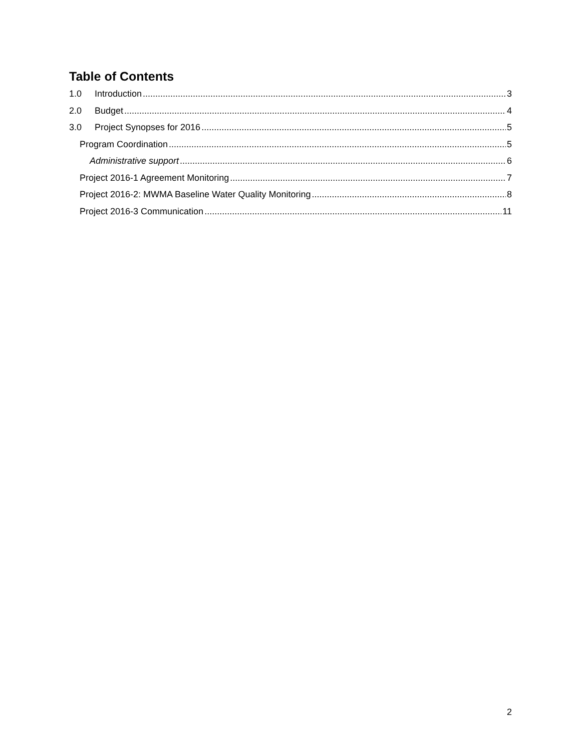Table of Contents
1.0 Introduction 3
2.0 Budget 4
3.0 Project Synopses for 2016 5
Program Coordination 5
Administrative support 6
Project 2016-1 Agreement Monitoring 7
Project 2016-2: MWMA Baseline Water Quality Monitoring 8
Project 2016-3 Communication 11
2